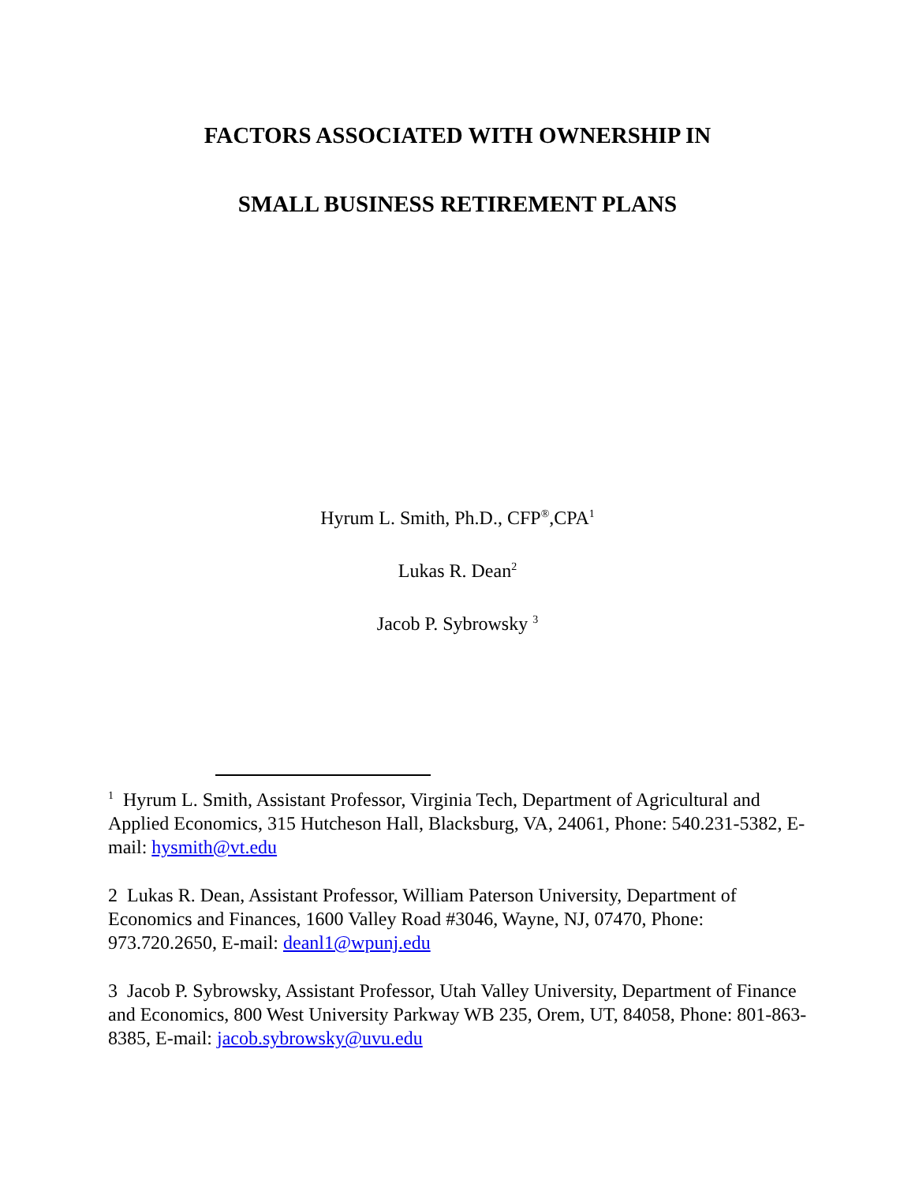FACTORS ASSOCIATED WITH OWNERSHIP IN
SMALL BUSINESS RETIREMENT PLANS
Hyrum L. Smith, Ph.D., CFP<sup>®</sup>,CPA<sup>1</sup>
Lukas R. Dean<sup>2</sup>
Jacob P. Sybrowsky <sup>3</sup>
<sup>1</sup> Hyrum L. Smith, Assistant Professor, Virginia Tech, Department of Agricultural and Applied Economics, 315 Hutcheson Hall, Blacksburg, VA, 24061, Phone: 540.231-5382, E-mail: hysmith@vt.edu
2 Lukas R. Dean, Assistant Professor, William Paterson University, Department of Economics and Finances, 1600 Valley Road #3046, Wayne, NJ, 07470, Phone: 973.720.2650, E-mail: deanl1@wpunj.edu
3 Jacob P. Sybrowsky, Assistant Professor, Utah Valley University, Department of Finance and Economics, 800 West University Parkway WB 235, Orem, UT, 84058, Phone: 801-863-8385, E-mail: jacob.sybrowsky@uvu.edu